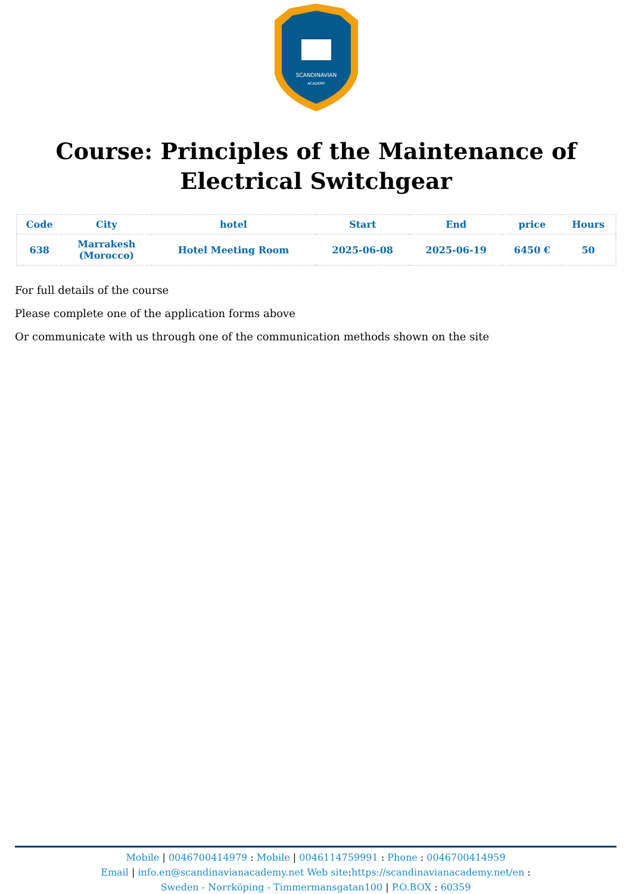SCANDINAVIAN
ACADEMY
Course: Principles of the Maintenance of Electrical Switchgear
| Code | City | hotel | Start | End | price | Hours |
| --- | --- | --- | --- | --- | --- | --- |
| 638 | Marrakesh (Morocco) | Hotel Meeting Room | 2025-06-08 | 2025-06-19 | 6450 € | 50 |
For full details of the course
Please complete one of the application forms above
Or communicate with us through one of the communication methods shown on the site
Mobile | 0046700414979 : Mobile | 0046114759991 : Phone : 0046700414959
Email | info.en@scandinavianacademy.net Web site: https://scandinavianacademy.net/en :
Sweden - Norrköping - Timmermansgatan100 | P.O.BOX : 60359